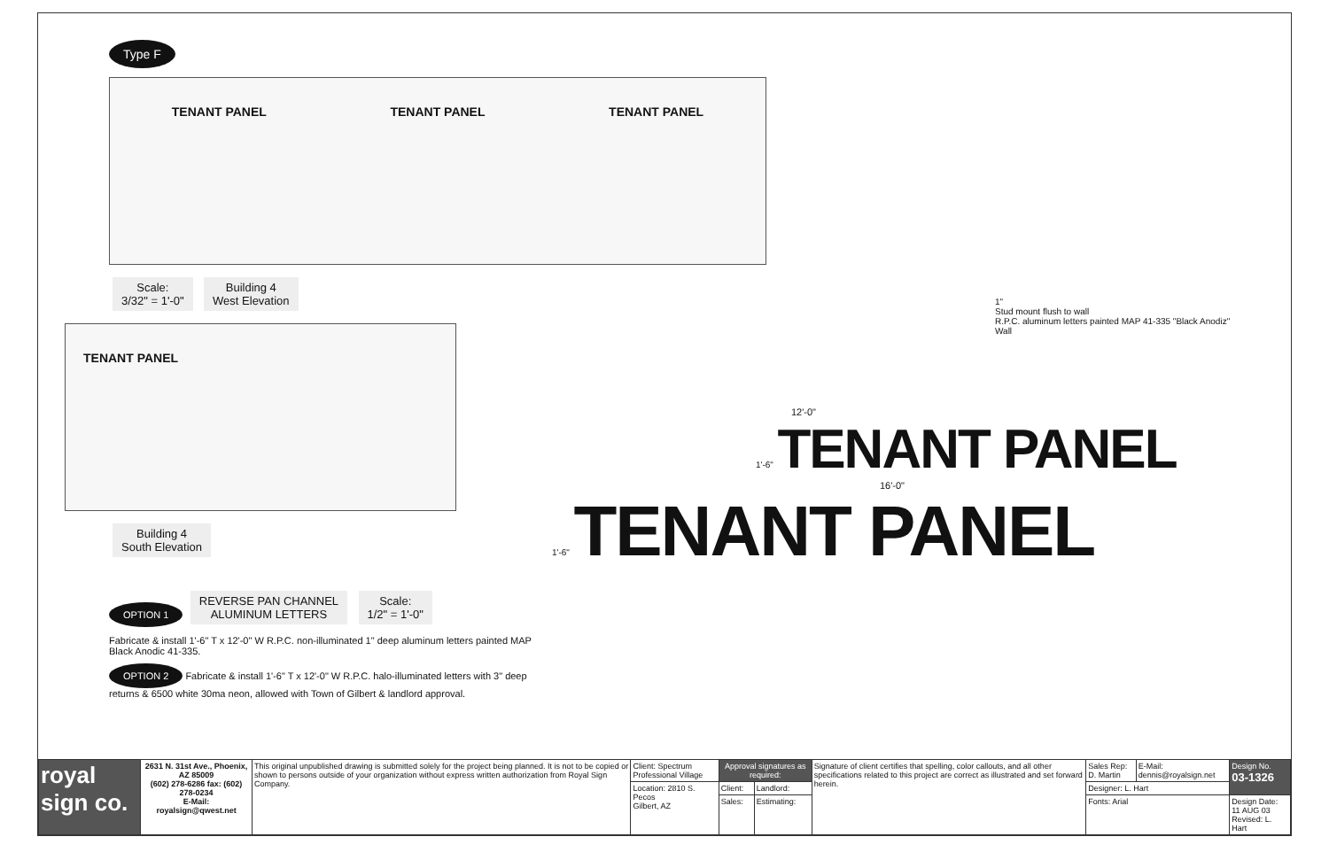Type F
TENANT PANEL TENANT PANEL TENANT PANEL
Scale:
3/32" = 1'-0" Building 4
West Elevation
TENANT PANEL
Building 4
South Elevation
OPTION 1 REVERSE PAN CHANNEL
ALUMINUM LETTERS Scale:
1/2" = 1'-0"
Fabricate & install 1'-6" T x 12'-0" W R.P.C. non-illuminated 1" deep aluminum letters painted MAP Black Anodic 41-335.
OPTION 2 Fabricate & install 1'-6" T x 12'-0" W R.P.C. halo-illuminated letters with 3" deep returns & 6500 white 30ma neon, allowed with Town of Gilbert & landlord approval.
1"
Stud mount flush to wall
R.P.C. aluminum letters painted MAP 41-335 "Black Anodiz"
Wall
12'-0"
1'-6" TENANT PANEL
16'-0"
1'-6" TENANT PANEL
| royal sign co. | 2631 N. 31st Ave., Phoenix, AZ 85009 (602) 278-6286 fax: (602) 278-0234 E-Mail: royalsign@qwest.net | This original unpublished drawing is submitted solely for the project being planned. It is not to be copied or shown to persons outside of your organization without express written authorization from Royal Sign Company. | Client: Spectrum Professional Village | Approval signatures as required: | | Signature of client certifies that spelling, color callouts, and all other specifications related to this project are correct as illustrated and set forward herein. | Sales Rep: D. Martin | E-Mail: dennis@royalsign.net | Design No. 03-1326 |
| | | | Location: 2810 S. Pecos Gilbert, AZ | Client: | Landlord: | | Designer: L. Hart | | |
| | | | | Sales: | Estimating: | | Fonts: Arial | | Design Date: 11 AUG 03 Revised: L. Hart |